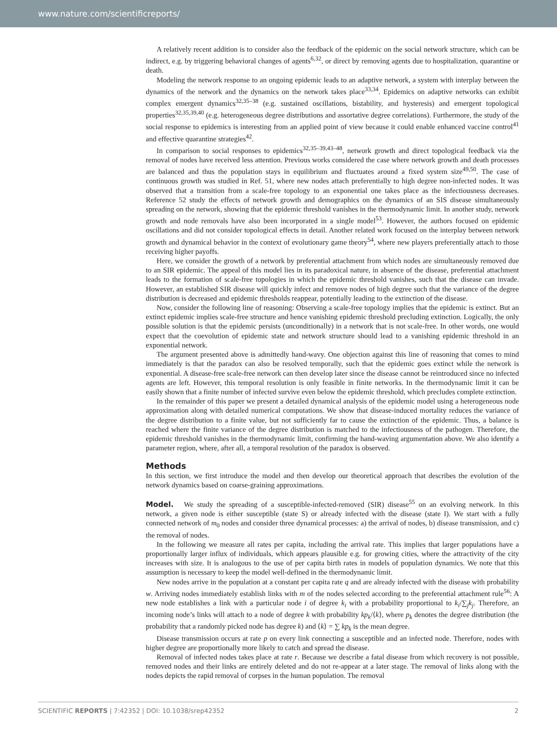www.nature.com/scientificreports/
A relatively recent addition is to consider also the feedback of the epidemic on the social network structure, which can be indirect, e.g. by triggering behavioral changes of agents<sup>6,32</sup>, or direct by removing agents due to hospitalization, quarantine or death.
Modeling the network response to an ongoing epidemic leads to an adaptive network, a system with interplay between the dynamics of the network and the dynamics on the network takes place<sup>33,34</sup>. Epidemics on adaptive networks can exhibit complex emergent dynamics<sup>32,35–38</sup> (e.g. sustained oscillations, bistability, and hysteresis) and emergent topological properties<sup>32,35,39,40</sup> (e.g. heterogeneous degree distributions and assortative degree correlations). Furthermore, the study of the social response to epidemics is interesting from an applied point of view because it could enable enhanced vaccine control<sup>41</sup> and effective quarantine strategies<sup>42</sup>.
In comparison to social responses to epidemics<sup>32,35–39,43–48</sup>, network growth and direct topological feedback via the removal of nodes have received less attention. Previous works considered the case where network growth and death processes are balanced and thus the population stays in equilibrium and fluctuates around a fixed system size<sup>49,50</sup>. The case of continuous growth was studied in Ref. 51, where new nodes attach preferentially to high degree non-infected nodes. It was observed that a transition from a scale-free topology to an exponential one takes place as the infectiousness decreases. Reference 52 study the effects of network growth and demographics on the dynamics of an SIS disease simultaneously spreading on the network, showing that the epidemic threshold vanishes in the thermodynamic limit. In another study, network growth and node removals have also been incorporated in a single model<sup>53</sup>. However, the authors focused on epidemic oscillations and did not consider topological effects in detail. Another related work focused on the interplay between network growth and dynamical behavior in the context of evolutionary game theory<sup>54</sup>, where new players preferentially attach to those receiving higher payoffs.
Here, we consider the growth of a network by preferential attachment from which nodes are simultaneously removed due to an SIR epidemic. The appeal of this model lies in its paradoxical nature, in absence of the disease, preferential attachment leads to the formation of scale-free topologies in which the epidemic threshold vanishes, such that the disease can invade. However, an established SIR disease will quickly infect and remove nodes of high degree such that the variance of the degree distribution is decreased and epidemic thresholds reappear, potentially leading to the extinction of the disease.
Now, consider the following line of reasoning: Observing a scale-free topology implies that the epidemic is extinct. But an extinct epidemic implies scale-free structure and hence vanishing epidemic threshold precluding extinction. Logically, the only possible solution is that the epidemic persists (unconditionally) in a network that is not scale-free. In other words, one would expect that the coevolution of epidemic state and network structure should lead to a vanishing epidemic threshold in an exponential network.
The argument presented above is admittedly hand-wavy. One objection against this line of reasoning that comes to mind immediately is that the paradox can also be resolved temporally, such that the epidemic goes extinct while the network is exponential. A disease-free scale-free network can then develop later since the disease cannot be reintroduced since no infected agents are left. However, this temporal resolution is only feasible in finite networks. In the thermodynamic limit it can be easily shown that a finite number of infected survive even below the epidemic threshold, which precludes complete extinction.
In the remainder of this paper we present a detailed dynamical analysis of the epidemic model using a heterogeneous node approximation along with detailed numerical computations. We show that disease-induced mortality reduces the variance of the degree distribution to a finite value, but not sufficiently far to cause the extinction of the epidemic. Thus, a balance is reached where the finite variance of the degree distribution is matched to the infectiousness of the pathogen. Therefore, the epidemic threshold vanishes in the thermodynamic limit, confirming the hand-waving argumentation above. We also identify a parameter region, where, after all, a temporal resolution of the paradox is observed.
Methods
In this section, we first introduce the model and then develop our theoretical approach that describes the evolution of the network dynamics based on coarse-graining approximations.
Model. We study the spreading of a susceptible-infected-removed (SIR) disease<sup>55</sup> on an evolving network. In this network, a given node is either susceptible (state S) or already infected with the disease (state I). We start with a fully connected network of m<sub>0</sub> nodes and consider three dynamical processes: a) the arrival of nodes, b) disease transmission, and c) the removal of nodes.
In the following we measure all rates per capita, including the arrival rate. This implies that larger populations have a proportionally larger influx of individuals, which appears plausible e.g. for growing cities, where the attractivity of the city increases with size. It is analogous to the use of per capita birth rates in models of population dynamics. We note that this assumption is necessary to keep the model well-defined in the thermodynamic limit.
New nodes arrive in the population at a constant per capita rate q and are already infected with the disease with probability w. Arriving nodes immediately establish links with m of the nodes selected according to the preferential attachment rule<sup>56</sup>: A new node establishes a link with a particular node i of degree k<sub>i</sub> with a probability proportional to k<sub>i</sub>/∑<sub>j</sub>k<sub>j</sub>. Therefore, an incoming node’s links will attach to a node of degree k with probability kp<sub>k</sub>/⟨k⟩, where p<sub>k</sub> denotes the degree distribution (the probability that a randomly picked node has degree k) and ⟨k⟩ = ∑ kp<sub>k</sub> is the mean degree.
Disease transmission occurs at rate p on every link connecting a susceptible and an infected node. Therefore, nodes with higher degree are proportionally more likely to catch and spread the disease.
Removal of infected nodes takes place at rate r. Because we describe a fatal disease from which recovery is not possible, removed nodes and their links are entirely deleted and do not re-appear at a later stage. The removal of links along with the nodes depicts the rapid removal of corpses in the human population. The removal
SCIENTIFIC REPORTS | 7:42352 | DOI: 10.1038/srep42352 2